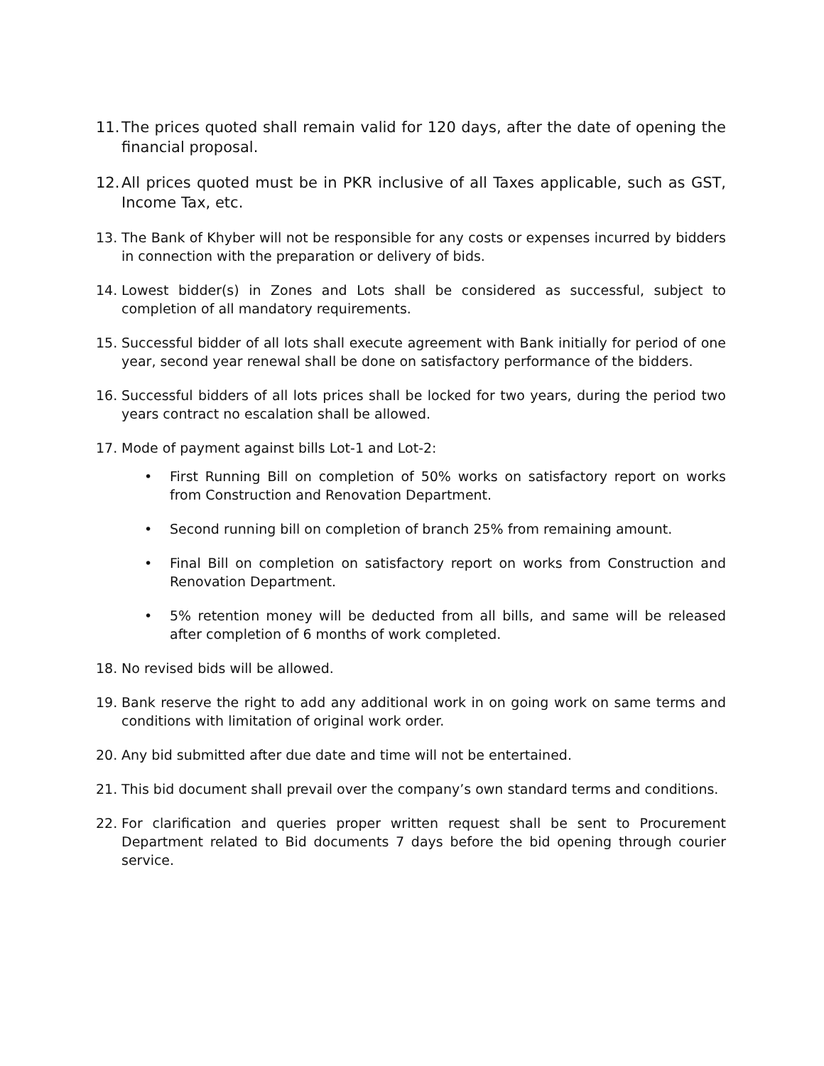11. The prices quoted shall remain valid for 120 days, after the date of opening the financial proposal.
12. All prices quoted must be in PKR inclusive of all Taxes applicable, such as GST, Income Tax, etc.
13. The Bank of Khyber will not be responsible for any costs or expenses incurred by bidders in connection with the preparation or delivery of bids.
14. Lowest bidder(s) in Zones and Lots shall be considered as successful, subject to completion of all mandatory requirements.
15. Successful bidder of all lots shall execute agreement with Bank initially for period of one year, second year renewal shall be done on satisfactory performance of the bidders.
16. Successful bidders of all lots prices shall be locked for two years, during the period two years contract no escalation shall be allowed.
17. Mode of payment against bills Lot-1 and Lot-2:
• First Running Bill on completion of 50% works on satisfactory report on works from Construction and Renovation Department.
• Second running bill on completion of branch 25% from remaining amount.
• Final Bill on completion on satisfactory report on works from Construction and Renovation Department.
• 5% retention money will be deducted from all bills, and same will be released after completion of 6 months of work completed.
18. No revised bids will be allowed.
19. Bank reserve the right to add any additional work in on going work on same terms and conditions with limitation of original work order.
20. Any bid submitted after due date and time will not be entertained.
21. This bid document shall prevail over the company’s own standard terms and conditions.
22. For clarification and queries proper written request shall be sent to Procurement Department related to Bid documents 7 days before the bid opening through courier service.